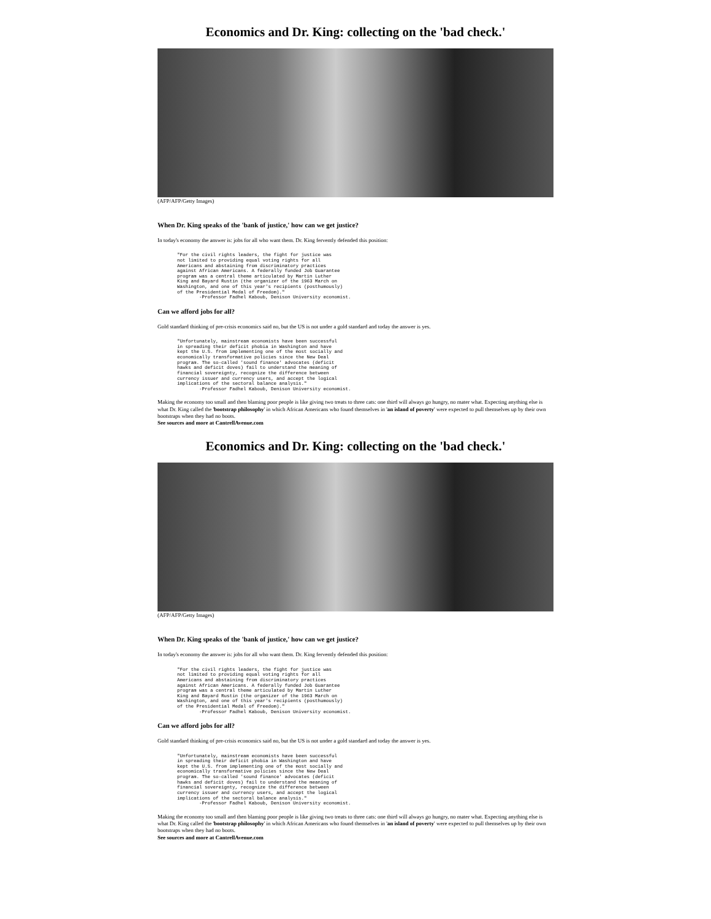Economics and Dr. King: collecting on the 'bad check.'
(AFP/AFP/Getty Images)
When Dr. King speaks of the 'bank of justice,' how can we get justice?
In today's economy the answer is: jobs for all who want them. Dr. King fervently defended this position:
"For the civil rights leaders, the fight for justice was
not limited to providing equal voting rights for all
Americans and abstaining from discriminatory practices
against African Americans. A federally funded Job Guarantee
program was a central theme articulated by Martin Luther
King and Bayard Rustin (the organizer of the 1963 March on
Washington, and one of this year's recipients (posthumously)
of the Presidential Medal of Freedom)."
        -Professor Fadhel Kaboub, Denison University economist.
Can we afford jobs for all?
Gold standard thinking of pre-crisis economics said no, but the US is not under a gold standard and today the answer is yes.
"Unfortunately, mainstream economists have been successful
in spreading their deficit phobia in Washington and have
kept the U.S. from implementing one of the most socially and
economically transformative policies since the New Deal
program. The so-called 'sound finance' advocates (deficit
hawks and deficit doves) fail to understand the meaning of
financial sovereignty, recognize the difference between
currency issuer and currency users, and accept the logical
implications of the sectoral balance analysis."
        -Professor Fadhel Kaboub, Denison University economist.
Making the economy too small and then blaming poor people is like giving two treats to three cats: one third will always go hungry, no mater what. Expecting anything else is what Dr. King called the 'bootstrap philosophy' in which African Americans who found themselves in 'an island of poverty' were expected to pull themselves up by their own bootstraps when they had no boots.
See sources and more at CantrellAvenue.com
Economics and Dr. King: collecting on the 'bad check.'
(AFP/AFP/Getty Images)
When Dr. King speaks of the 'bank of justice,' how can we get justice?
In today's economy the answer is: jobs for all who want them. Dr. King fervently defended this position:
"For the civil rights leaders, the fight for justice was
not limited to providing equal voting rights for all
Americans and abstaining from discriminatory practices
against African Americans. A federally funded Job Guarantee
program was a central theme articulated by Martin Luther
King and Bayard Rustin (the organizer of the 1963 March on
Washington, and one of this year's recipients (posthumously)
of the Presidential Medal of Freedom)."
        -Professor Fadhel Kaboub, Denison University economist.
Can we afford jobs for all?
Gold standard thinking of pre-crisis economics said no, but the US is not under a gold standard and today the answer is yes.
"Unfortunately, mainstream economists have been successful
in spreading their deficit phobia in Washington and have
kept the U.S. from implementing one of the most socially and
economically transformative policies since the New Deal
program. The so-called 'sound finance' advocates (deficit
hawks and deficit doves) fail to understand the meaning of
financial sovereignty, recognize the difference between
currency issuer and currency users, and accept the logical
implications of the sectoral balance analysis."
        -Professor Fadhel Kaboub, Denison University economist.
Making the economy too small and then blaming poor people is like giving two treats to three cats: one third will always go hungry, no mater what. Expecting anything else is what Dr. King called the 'bootstrap philosophy' in which African Americans who found themselves in 'an island of poverty' were expected to pull themselves up by their own bootstraps when they had no boots.
See sources and more at CantrellAvenue.com